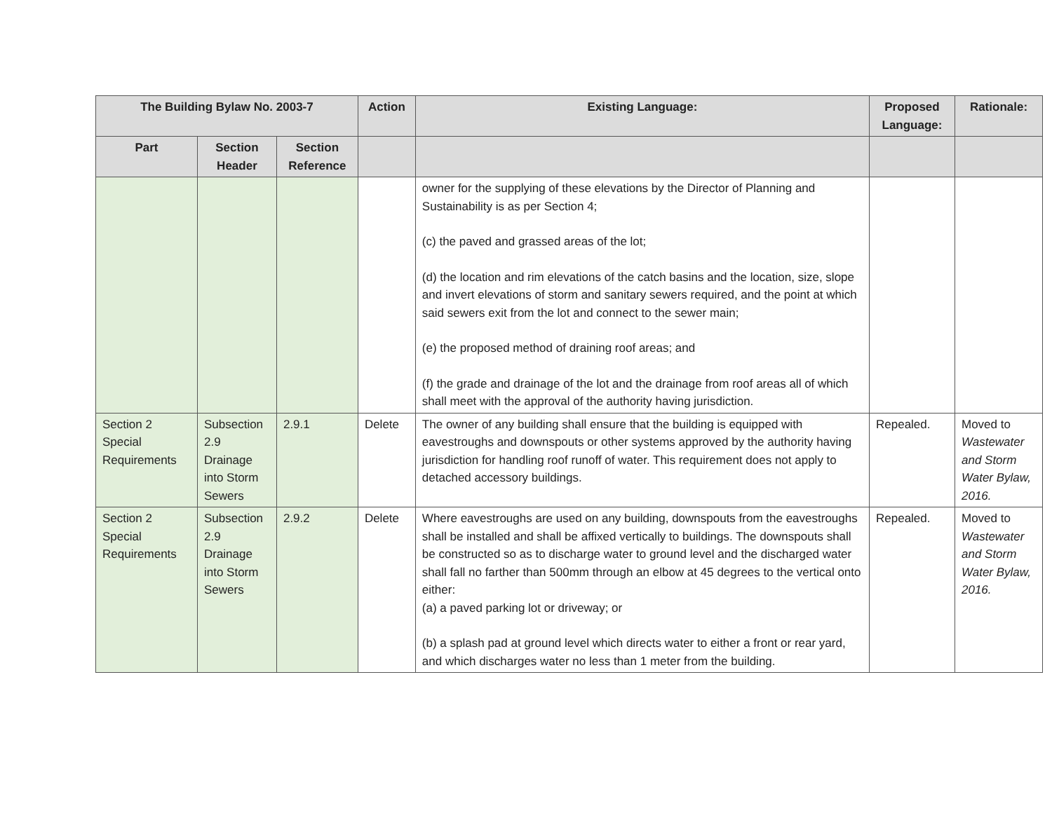| The Building Bylaw No. 2003-7 | | | Action | Existing Language: | Proposed Language: | Rationale: |
| --- | --- | --- | --- | --- | --- | --- |
| Part | Section Header | Section Reference | | | | |
| | | | | owner for the supplying of these elevations by the Director of Planning and Sustainability is as per Section 4; (c) the paved and grassed areas of the lot; (d) the location and rim elevations of the catch basins and the location, size, slope and invert elevations of storm and sanitary sewers required, and the point at which said sewers exit from the lot and connect to the sewer main; (e) the proposed method of draining roof areas; and (f) the grade and drainage of the lot and the drainage from roof areas all of which shall meet with the approval of the authority having jurisdiction. | | |
| Section 2 Special Requirements | Subsection 2.9 Drainage into Storm Sewers | 2.9.1 | Delete | The owner of any building shall ensure that the building is equipped with eavestroughs and downspouts or other systems approved by the authority having jurisdiction for handling roof runoff of water. This requirement does not apply to detached accessory buildings. | Repealed. | Moved to Wastewater and Storm Water Bylaw, 2016. |
| Section 2 Special Requirements | Subsection 2.9 Drainage into Storm Sewers | 2.9.2 | Delete | Where eavestroughs are used on any building, downspouts from the eavestroughs shall be installed and shall be affixed vertically to buildings. The downspouts shall be constructed so as to discharge water to ground level and the discharged water shall fall no farther than 500mm through an elbow at 45 degrees to the vertical onto either: (a) a paved parking lot or driveway; or (b) a splash pad at ground level which directs water to either a front or rear yard, and which discharges water no less than 1 meter from the building. | Repealed. | Moved to Wastewater and Storm Water Bylaw, 2016. |